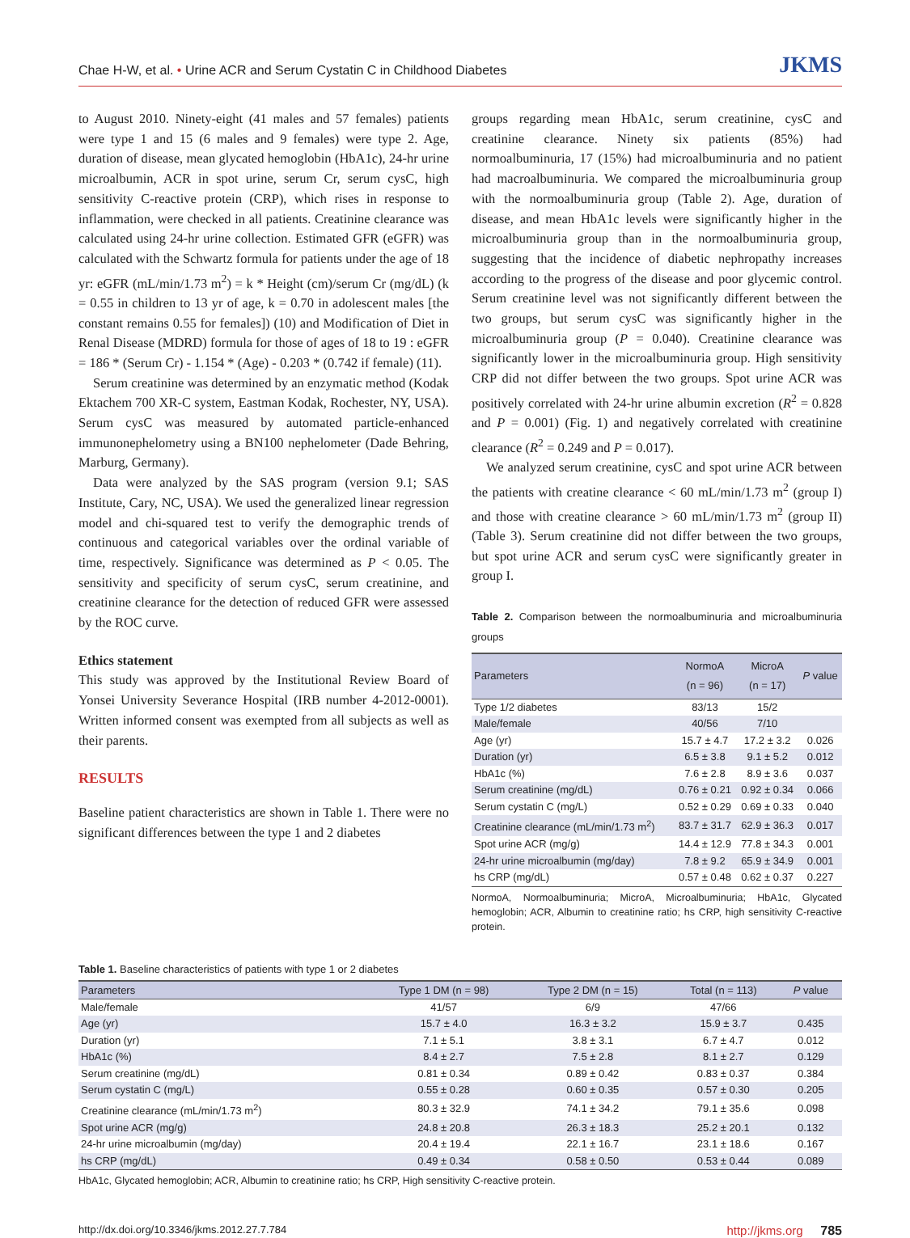Chae H-W, et al. • Urine ACR and Serum Cystatin C in Childhood Diabetes JKMS
to August 2010. Ninety-eight (41 males and 57 females) patients were type 1 and 15 (6 males and 9 females) were type 2. Age, duration of disease, mean glycated hemoglobin (HbA1c), 24-hr urine microalbumin, ACR in spot urine, serum Cr, serum cysC, high sensitivity C-reactive protein (CRP), which rises in response to inflammation, were checked in all patients. Creatinine clearance was calculated using 24-hr urine collection. Estimated GFR (eGFR) was calculated with the Schwartz formula for patients under the age of 18 yr: eGFR (mL/min/1.73 m<sup>2</sup>) = k * Height (cm)/serum Cr (mg/dL) (k = 0.55 in children to 13 yr of age, k = 0.70 in adolescent males [the constant remains 0.55 for females]) (10) and Modification of Diet in Renal Disease (MDRD) formula for those of ages of 18 to 19 : eGFR = 186 * (Serum Cr) - 1.154 * (Age) - 0.203 * (0.742 if female) (11).
Serum creatinine was determined by an enzymatic method (Kodak Ektachem 700 XR-C system, Eastman Kodak, Rochester, NY, USA). Serum cysC was measured by automated particle-enhanced immunonephelometry using a BN100 nephelometer (Dade Behring, Marburg, Germany).
Data were analyzed by the SAS program (version 9.1; SAS Institute, Cary, NC, USA). We used the generalized linear regression model and chi-squared test to verify the demographic trends of continuous and categorical variables over the ordinal variable of time, respectively. Significance was determined as P < 0.05. The sensitivity and specificity of serum cysC, serum creatinine, and creatinine clearance for the detection of reduced GFR were assessed by the ROC curve.
Ethics statement
This study was approved by the Institutional Review Board of Yonsei University Severance Hospital (IRB number 4-2012-0001). Written informed consent was exempted from all subjects as well as their parents.
RESULTS
Baseline patient characteristics are shown in Table 1. There were no significant differences between the type 1 and 2 diabetes
groups regarding mean HbA1c, serum creatinine, cysC and creatinine clearance. Ninety six patients (85%) had normoalbuminuria, 17 (15%) had microalbuminuria and no patient had macroalbuminuria. We compared the microalbuminuria group with the normoalbuminuria group (Table 2). Age, duration of disease, and mean HbA1c levels were significantly higher in the microalbuminuria group than in the normoalbuminuria group, suggesting that the incidence of diabetic nephropathy increases according to the progress of the disease and poor glycemic control. Serum creatinine level was not significantly different between the two groups, but serum cysC was significantly higher in the microalbuminuria group (P = 0.040). Creatinine clearance was significantly lower in the microalbuminuria group. High sensitivity CRP did not differ between the two groups. Spot urine ACR was positively correlated with 24-hr urine albumin excretion (R<sup>2</sup> = 0.828 and P = 0.001) (Fig. 1) and negatively correlated with creatinine clearance (R<sup>2</sup> = 0.249 and P = 0.017).
We analyzed serum creatinine, cysC and spot urine ACR between the patients with creatine clearance < 60 mL/min/1.73 m<sup>2</sup> (group I) and those with creatine clearance > 60 mL/min/1.73 m<sup>2</sup> (group II) (Table 3). Serum creatinine did not differ between the two groups, but spot urine ACR and serum cysC were significantly greater in group I.
Table 2. Comparison between the normoalbuminuria and microalbuminuria groups
| Parameters | NormoA (n = 96) | MicroA (n = 17) | P value |
| --- | --- | --- | --- |
| Type 1/2 diabetes | 83/13 | 15/2 | |
| Male/female | 40/56 | 7/10 | |
| Age (yr) | 15.7 ± 4.7 | 17.2 ± 3.2 | 0.026 |
| Duration (yr) | 6.5 ± 3.8 | 9.1 ± 5.2 | 0.012 |
| HbA1c (%) | 7.6 ± 2.8 | 8.9 ± 3.6 | 0.037 |
| Serum creatinine (mg/dL) | 0.76 ± 0.21 | 0.92 ± 0.34 | 0.066 |
| Serum cystatin C (mg/L) | 0.52 ± 0.29 | 0.69 ± 0.33 | 0.040 |
| Creatinine clearance (mL/min/1.73 m<sup>2</sup>) | 83.7 ± 31.7 | 62.9 ± 36.3 | 0.017 |
| Spot urine ACR (mg/g) | 14.4 ± 12.9 | 77.8 ± 34.3 | 0.001 |
| 24-hr urine microalbumin (mg/day) | 7.8 ± 9.2 | 65.9 ± 34.9 | 0.001 |
| hs CRP (mg/dL) | 0.57 ± 0.48 | 0.62 ± 0.37 | 0.227 |
NormoA, Normoalbuminuria; MicroA, Microalbuminuria; HbA1c, Glycated hemoglobin; ACR, Albumin to creatinine ratio; hs CRP, high sensitivity C-reactive protein.
Table 1. Baseline characteristics of patients with type 1 or 2 diabetes
| Parameters | Type 1 DM (n = 98) | Type 2 DM (n = 15) | Total (n = 113) | P value |
| --- | --- | --- | --- | --- |
| Male/female | 41/57 | 6/9 | 47/66 | |
| Age (yr) | 15.7 ± 4.0 | 16.3 ± 3.2 | 15.9 ± 3.7 | 0.435 |
| Duration (yr) | 7.1 ± 5.1 | 3.8 ± 3.1 | 6.7 ± 4.7 | 0.012 |
| HbA1c (%) | 8.4 ± 2.7 | 7.5 ± 2.8 | 8.1 ± 2.7 | 0.129 |
| Serum creatinine (mg/dL) | 0.81 ± 0.34 | 0.89 ± 0.42 | 0.83 ± 0.37 | 0.384 |
| Serum cystatin C (mg/L) | 0.55 ± 0.28 | 0.60 ± 0.35 | 0.57 ± 0.30 | 0.205 |
| Creatinine clearance (mL/min/1.73 m<sup>2</sup>) | 80.3 ± 32.9 | 74.1 ± 34.2 | 79.1 ± 35.6 | 0.098 |
| Spot urine ACR (mg/g) | 24.8 ± 20.8 | 26.3 ± 18.3 | 25.2 ± 20.1 | 0.132 |
| 24-hr urine microalbumin (mg/day) | 20.4 ± 19.4 | 22.1 ± 16.7 | 23.1 ± 18.6 | 0.167 |
| hs CRP (mg/dL) | 0.49 ± 0.34 | 0.58 ± 0.50 | 0.53 ± 0.44 | 0.089 |
HbA1c, Glycated hemoglobin; ACR, Albumin to creatinine ratio; hs CRP, High sensitivity C-reactive protein.
http://dx.doi.org/10.3346/jkms.2012.27.7.784 http://jkms.org 785